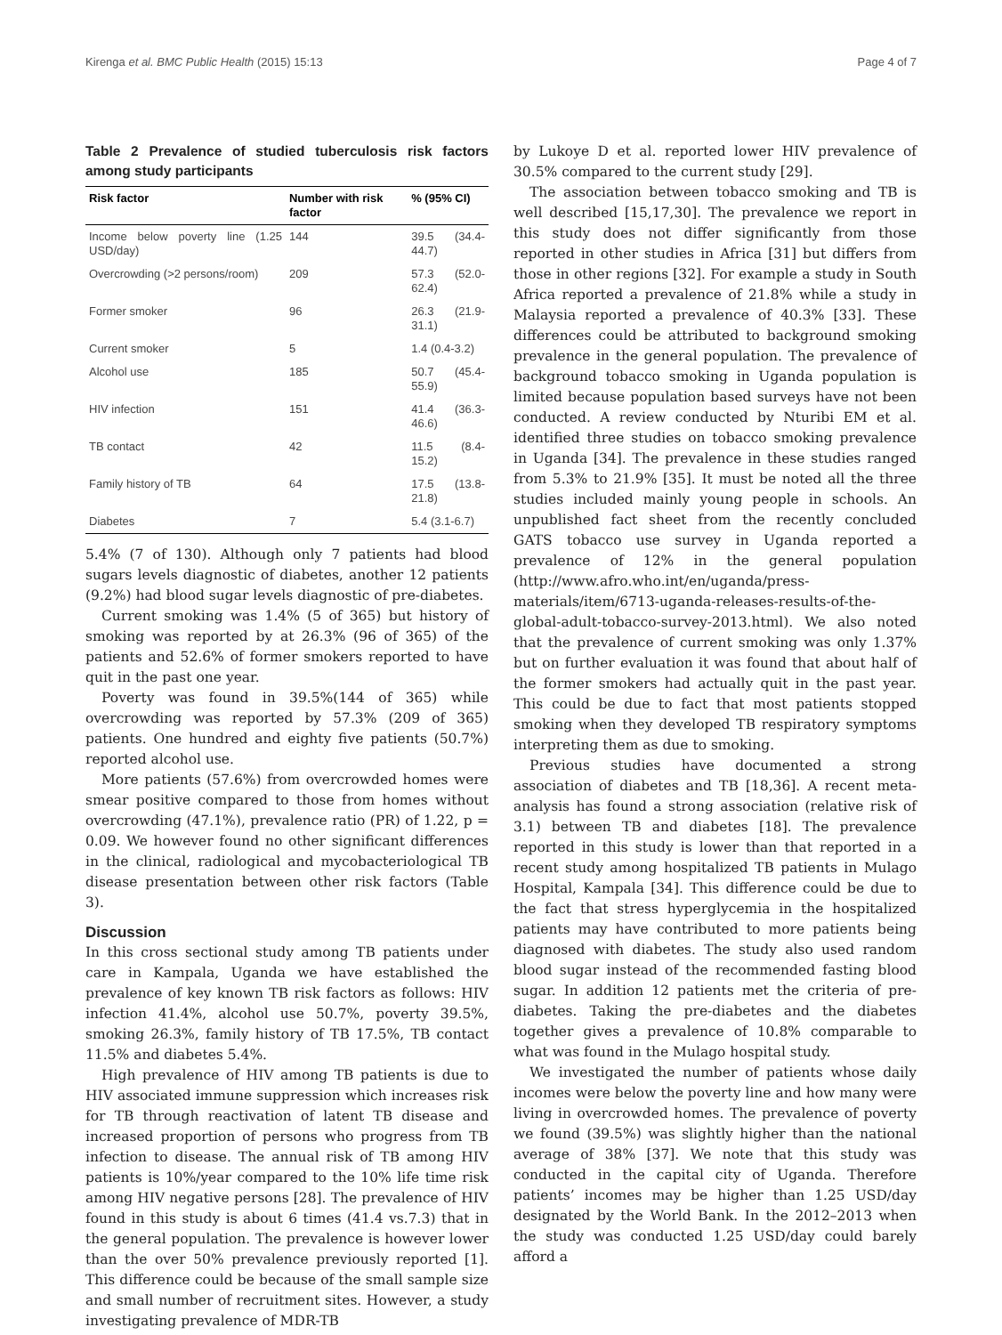Kirenga et al. BMC Public Health (2015) 15:13 Page 4 of 7
Table 2 Prevalence of studied tuberculosis risk factors among study participants
| Risk factor | Number with risk factor | % (95% CI) |
| --- | --- | --- |
| Income below poverty line (1.25 USD/day) | 144 | 39.5 (34.4-44.7) |
| Overcrowding (>2 persons/room) | 209 | 57.3 (52.0-62.4) |
| Former smoker | 96 | 26.3 (21.9-31.1) |
| Current smoker | 5 | 1.4 (0.4-3.2) |
| Alcohol use | 185 | 50.7 (45.4-55.9) |
| HIV infection | 151 | 41.4 (36.3-46.6) |
| TB contact | 42 | 11.5 (8.4-15.2) |
| Family history of TB | 64 | 17.5 (13.8-21.8) |
| Diabetes | 7 | 5.4 (3.1-6.7) |
5.4% (7 of 130). Although only 7 patients had blood sugars levels diagnostic of diabetes, another 12 patients (9.2%) had blood sugar levels diagnostic of pre-diabetes.
Current smoking was 1.4% (5 of 365) but history of smoking was reported by at 26.3% (96 of 365) of the patients and 52.6% of former smokers reported to have quit in the past one year.
Poverty was found in 39.5%(144 of 365) while overcrowding was reported by 57.3% (209 of 365) patients. One hundred and eighty five patients (50.7%) reported alcohol use.
More patients (57.6%) from overcrowded homes were smear positive compared to those from homes without overcrowding (47.1%), prevalence ratio (PR) of 1.22, p = 0.09. We however found no other significant differences in the clinical, radiological and mycobacteriological TB disease presentation between other risk factors (Table 3).
Discussion
In this cross sectional study among TB patients under care in Kampala, Uganda we have established the prevalence of key known TB risk factors as follows: HIV infection 41.4%, alcohol use 50.7%, poverty 39.5%, smoking 26.3%, family history of TB 17.5%, TB contact 11.5% and diabetes 5.4%.
High prevalence of HIV among TB patients is due to HIV associated immune suppression which increases risk for TB through reactivation of latent TB disease and increased proportion of persons who progress from TB infection to disease. The annual risk of TB among HIV patients is 10%/year compared to the 10% life time risk among HIV negative persons [28]. The prevalence of HIV found in this study is about 6 times (41.4 vs.7.3) that in the general population. The prevalence is however lower than the over 50% prevalence previously reported [1]. This difference could be because of the small sample size and small number of recruitment sites. However, a study investigating prevalence of MDR-TB
by Lukoye D et al. reported lower HIV prevalence of 30.5% compared to the current study [29].
The association between tobacco smoking and TB is well described [15,17,30]. The prevalence we report in this study does not differ significantly from those reported in other studies in Africa [31] but differs from those in other regions [32]. For example a study in South Africa reported a prevalence of 21.8% while a study in Malaysia reported a prevalence of 40.3% [33]. These differences could be attributed to background smoking prevalence in the general population. The prevalence of background tobacco smoking in Uganda population is limited because population based surveys have not been conducted. A review conducted by Nturibi EM et al. identified three studies on tobacco smoking prevalence in Uganda [34]. The prevalence in these studies ranged from 5.3% to 21.9% [35]. It must be noted all the three studies included mainly young people in schools. An unpublished fact sheet from the recently concluded GATS tobacco use survey in Uganda reported a prevalence of 12% in the general population (http://www.afro.who.int/en/uganda/press-materials/item/6713-uganda-releases-results-of-the-global-adult-tobacco-survey-2013.html). We also noted that the prevalence of current smoking was only 1.37% but on further evaluation it was found that about half of the former smokers had actually quit in the past year. This could be due to fact that most patients stopped smoking when they developed TB respiratory symptoms interpreting them as due to smoking.
Previous studies have documented a strong association of diabetes and TB [18,36]. A recent meta-analysis has found a strong association (relative risk of 3.1) between TB and diabetes [18]. The prevalence reported in this study is lower than that reported in a recent study among hospitalized TB patients in Mulago Hospital, Kampala [34]. This difference could be due to the fact that stress hyperglycemia in the hospitalized patients may have contributed to more patients being diagnosed with diabetes. The study also used random blood sugar instead of the recommended fasting blood sugar. In addition 12 patients met the criteria of pre-diabetes. Taking the pre-diabetes and the diabetes together gives a prevalence of 10.8% comparable to what was found in the Mulago hospital study.
We investigated the number of patients whose daily incomes were below the poverty line and how many were living in overcrowded homes. The prevalence of poverty we found (39.5%) was slightly higher than the national average of 38% [37]. We note that this study was conducted in the capital city of Uganda. Therefore patients’ incomes may be higher than 1.25 USD/day designated by the World Bank. In the 2012–2013 when the study was conducted 1.25 USD/day could barely afford a